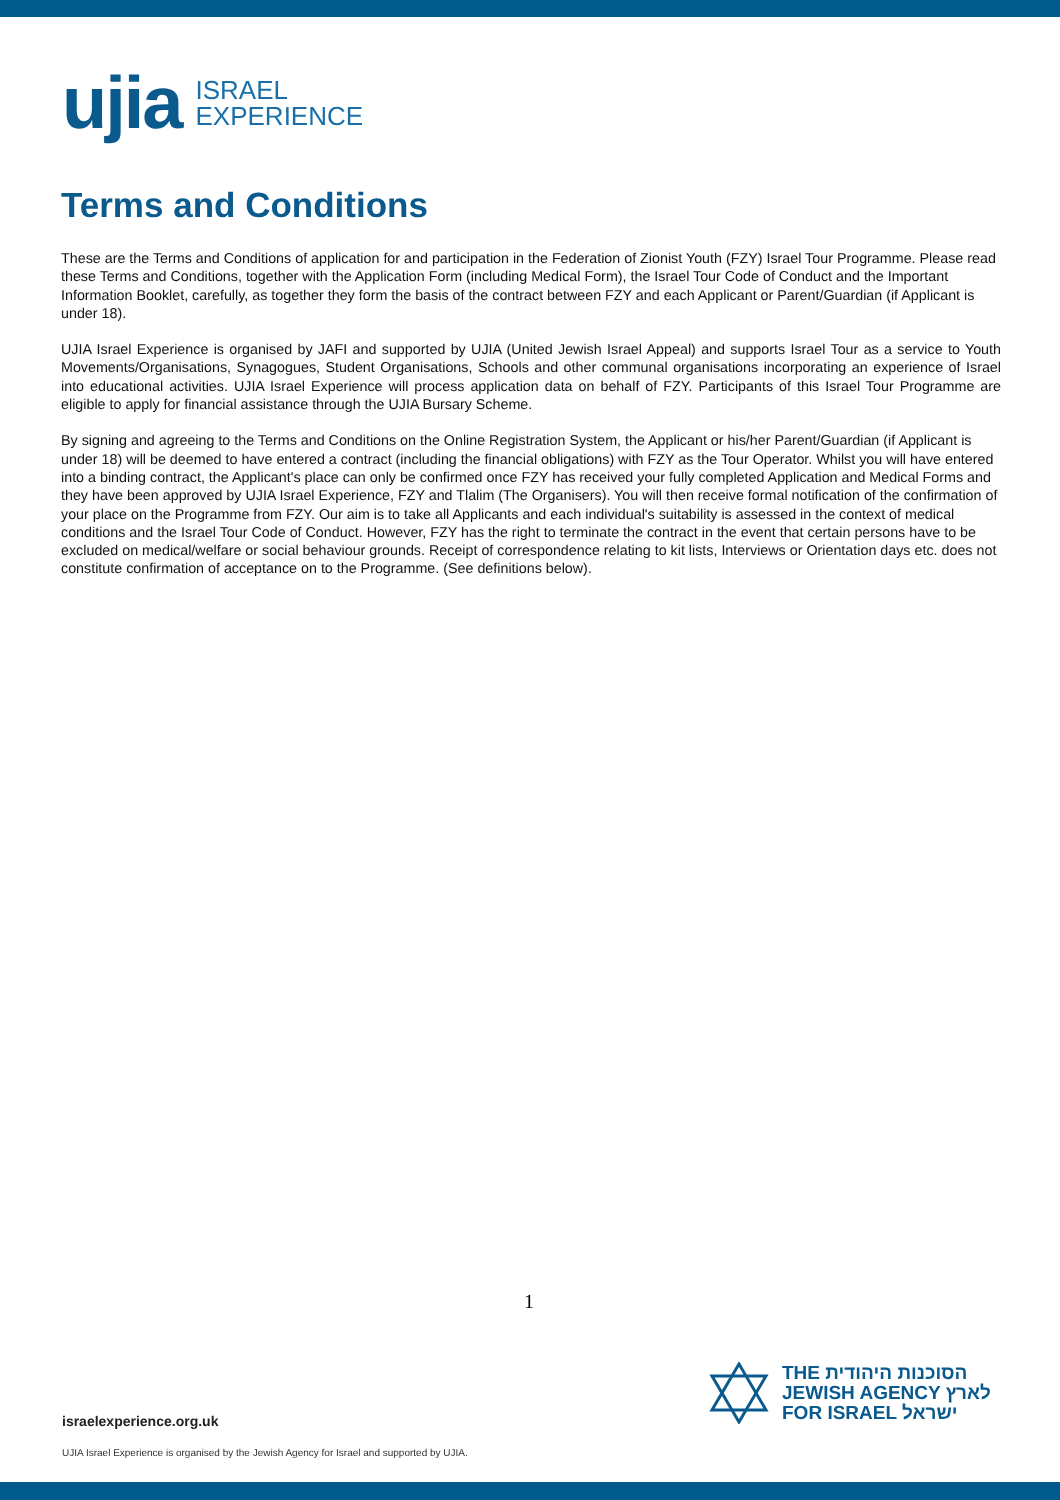ujia ISRAEL
EXPERIENCE
Terms and Conditions
These are the Terms and Conditions of application for and participation in the Federation of Zionist Youth (FZY) Israel Tour Programme. Please read these Terms and Conditions, together with the Application Form (including Medical Form), the Israel Tour Code of Conduct and the Important Information Booklet, carefully, as together they form the basis of the contract between FZY and each Applicant or Parent/Guardian (if Applicant is under 18).
UJIA Israel Experience is organised by JAFI and supported by UJIA (United Jewish Israel Appeal) and supports Israel Tour as a service to Youth Movements/Organisations, Synagogues, Student Organisations, Schools and other communal organisations incorporating an experience of Israel into educational activities. UJIA Israel Experience will process application data on behalf of FZY. Participants of this Israel Tour Programme are eligible to apply for financial assistance through the UJIA Bursary Scheme.
By signing and agreeing to the Terms and Conditions on the Online Registration System, the Applicant or his/her Parent/Guardian (if Applicant is under 18) will be deemed to have entered a contract (including the financial obligations) with FZY as the Tour Operator. Whilst you will have entered into a binding contract, the Applicant's place can only be confirmed once FZY has received your fully completed Application and Medical Forms and they have been approved by UJIA Israel Experience, FZY and Tlalim (The Organisers). You will then receive formal notification of the confirmation of your place on the Programme from FZY. Our aim is to take all Applicants and each individual's suitability is assessed in the context of medical conditions and the Israel Tour Code of Conduct. However, FZY has the right to terminate the contract in the event that certain persons have to be excluded on medical/welfare or social behaviour grounds. Receipt of correspondence relating to kit lists, Interviews or Orientation days etc. does not constitute confirmation of acceptance on to the Programme. (See definitions below).
1
THE הסוכנות היהודית
JEWISH AGENCY לארץ
FOR ISRAEL ישראל
israelexperience.org.uk
UJIA Israel Experience is organised by the Jewish Agency for Israel and supported by UJIA.